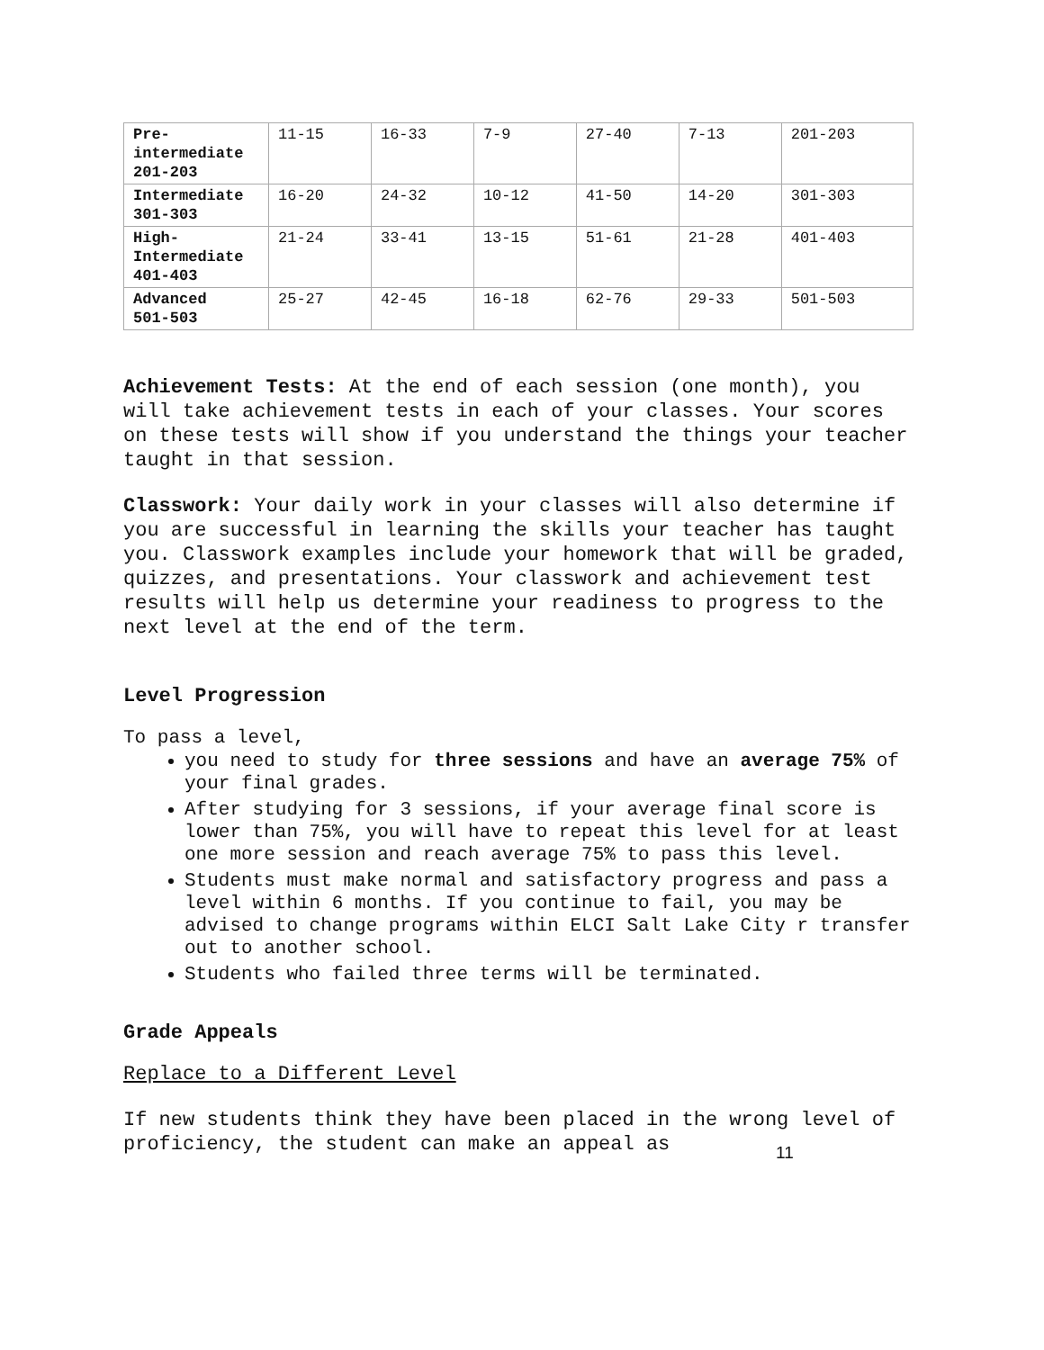| Pre- intermediate 201-203 | 11-15 | 16-33 | 7-9 | 27-40 | 7-13 | 201-203 |
| Intermediate 301-303 | 16-20 | 24-32 | 10-12 | 41-50 | 14-20 | 301-303 |
| High- Intermediate 401-403 | 21-24 | 33-41 | 13-15 | 51-61 | 21-28 | 401-403 |
| Advanced 501-503 | 25-27 | 42-45 | 16-18 | 62-76 | 29-33 | 501-503 |
Achievement Tests: At the end of each session (one month), you will take achievement tests in each of your classes. Your scores on these tests will show if you understand the things your teacher taught in that session.
Classwork: Your daily work in your classes will also determine if you are successful in learning the skills your teacher has taught you. Classwork examples include your homework that will be graded, quizzes, and presentations. Your classwork and achievement test results will help us determine your readiness to progress to the next level at the end of the term.
Level Progression
To pass a level,
you need to study for three sessions and have an average 75% of your final grades.
After studying for 3 sessions, if your average final score is lower than 75%, you will have to repeat this level for at least one more session and reach average 75% to pass this level.
Students must make normal and satisfactory progress and pass a level within 6 months. If you continue to fail, you may be advised to change programs within ELCI Salt Lake City r transfer out to another school.
Students who failed three terms will be terminated.
Grade Appeals
Replace to a Different Level
If new students think they have been placed in the wrong level of proficiency, the student can make an appeal as
11